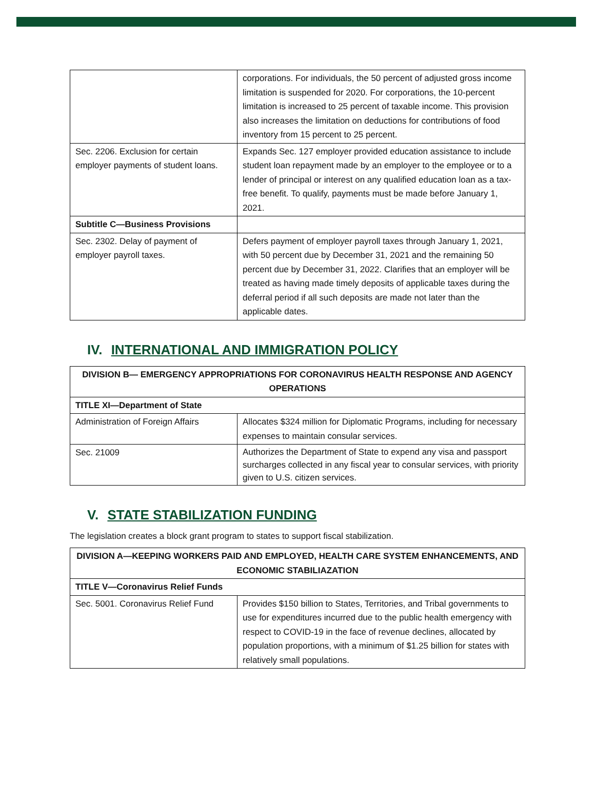| | corporations. For individuals, the 50 percent of adjusted gross income limitation is suspended for 2020. For corporations, the 10-percent limitation is increased to 25 percent of taxable income. This provision also increases the limitation on deductions for contributions of food inventory from 15 percent to 25 percent. |
| Sec. 2206. Exclusion for certain employer payments of student loans. | Expands Sec. 127 employer provided education assistance to include student loan repayment made by an employer to the employee or to a lender of principal or interest on any qualified education loan as a tax-free benefit. To qualify, payments must be made before January 1, 2021. |
| Subtitle C—Business Provisions | |
| Sec. 2302. Delay of payment of employer payroll taxes. | Defers payment of employer payroll taxes through January 1, 2021, with 50 percent due by December 31, 2021 and the remaining 50 percent due by December 31, 2022. Clarifies that an employer will be treated as having made timely deposits of applicable taxes during the deferral period if all such deposits are made not later than the applicable dates. |
IV. INTERNATIONAL AND IMMIGRATION POLICY
| DIVISION B— EMERGENCY APPROPRIATIONS FOR CORONAVIRUS HEALTH RESPONSE AND AGENCY OPERATIONS | |
| --- | --- |
| TITLE XI—Department of State | |
| Administration of Foreign Affairs | Allocates $324 million for Diplomatic Programs, including for necessary expenses to maintain consular services. |
| Sec. 21009 | Authorizes the Department of State to expend any visa and passport surcharges collected in any fiscal year to consular services, with priority given to U.S. citizen services. |
V. STATE STABILIZATION FUNDING
The legislation creates a block grant program to states to support fiscal stabilization.
| DIVISION A—KEEPING WORKERS PAID AND EMPLOYED, HEALTH CARE SYSTEM ENHANCEMENTS, AND ECONOMIC STABILIAZATION | |
| --- | --- |
| TITLE V—Coronavirus Relief Funds | |
| Sec. 5001. Coronavirus Relief Fund | Provides $150 billion to States, Territories, and Tribal governments to use for expenditures incurred due to the public health emergency with respect to COVID-19 in the face of revenue declines, allocated by population proportions, with a minimum of $1.25 billion for states with relatively small populations. |